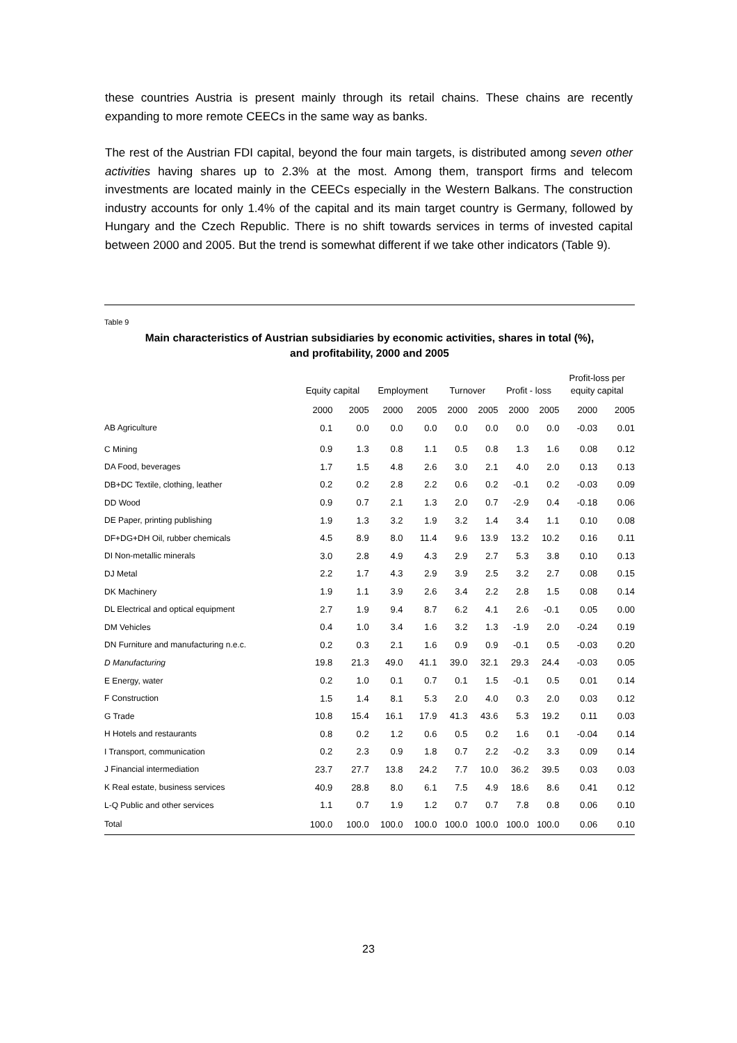these countries Austria is present mainly through its retail chains. These chains are recently expanding to more remote CEECs in the same way as banks.
The rest of the Austrian FDI capital, beyond the four main targets, is distributed among seven other activities having shares up to 2.3% at the most. Among them, transport firms and telecom investments are located mainly in the CEECs especially in the Western Balkans. The construction industry accounts for only 1.4% of the capital and its main target country is Germany, followed by Hungary and the Czech Republic. There is no shift towards services in terms of invested capital between 2000 and 2005. But the trend is somewhat different if we take other indicators (Table 9).
Table 9
Main characteristics of Austrian subsidiaries by economic activities, shares in total (%),
and profitability, 2000 and 2005
| | | | | | | | | | Profit-loss per | |
| --- | --- | --- | --- | --- | --- | --- | --- | --- | --- | --- |
| | Equity capital | | Employment | | Turnover | | Profit - loss | | equity capital | |
| | 2000 | 2005 | 2000 | 2005 | 2000 | 2005 | 2000 | 2005 | 2000 | 2005 |
| AB Agriculture | 0.1 | 0.0 | 0.0 | 0.0 | 0.0 | 0.0 | 0.0 | 0.0 | -0.03 | 0.01 |
| C Mining | 0.9 | 1.3 | 0.8 | 1.1 | 0.5 | 0.8 | 1.3 | 1.6 | 0.08 | 0.12 |
| DA Food, beverages | 1.7 | 1.5 | 4.8 | 2.6 | 3.0 | 2.1 | 4.0 | 2.0 | 0.13 | 0.13 |
| DB+DC Textile, clothing, leather | 0.2 | 0.2 | 2.8 | 2.2 | 0.6 | 0.2 | -0.1 | 0.2 | -0.03 | 0.09 |
| DD Wood | 0.9 | 0.7 | 2.1 | 1.3 | 2.0 | 0.7 | -2.9 | 0.4 | -0.18 | 0.06 |
| DE Paper, printing publishing | 1.9 | 1.3 | 3.2 | 1.9 | 3.2 | 1.4 | 3.4 | 1.1 | 0.10 | 0.08 |
| DF+DG+DH Oil, rubber chemicals | 4.5 | 8.9 | 8.0 | 11.4 | 9.6 | 13.9 | 13.2 | 10.2 | 0.16 | 0.11 |
| DI Non-metallic minerals | 3.0 | 2.8 | 4.9 | 4.3 | 2.9 | 2.7 | 5.3 | 3.8 | 0.10 | 0.13 |
| DJ Metal | 2.2 | 1.7 | 4.3 | 2.9 | 3.9 | 2.5 | 3.2 | 2.7 | 0.08 | 0.15 |
| DK Machinery | 1.9 | 1.1 | 3.9 | 2.6 | 3.4 | 2.2 | 2.8 | 1.5 | 0.08 | 0.14 |
| DL Electrical and optical equipment | 2.7 | 1.9 | 9.4 | 8.7 | 6.2 | 4.1 | 2.6 | -0.1 | 0.05 | 0.00 |
| DM Vehicles | 0.4 | 1.0 | 3.4 | 1.6 | 3.2 | 1.3 | -1.9 | 2.0 | -0.24 | 0.19 |
| DN Furniture and manufacturing n.e.c. | 0.2 | 0.3 | 2.1 | 1.6 | 0.9 | 0.9 | -0.1 | 0.5 | -0.03 | 0.20 |
| D Manufacturing | 19.8 | 21.3 | 49.0 | 41.1 | 39.0 | 32.1 | 29.3 | 24.4 | -0.03 | 0.05 |
| E Energy, water | 0.2 | 1.0 | 0.1 | 0.7 | 0.1 | 1.5 | -0.1 | 0.5 | 0.01 | 0.14 |
| F Construction | 1.5 | 1.4 | 8.1 | 5.3 | 2.0 | 4.0 | 0.3 | 2.0 | 0.03 | 0.12 |
| G Trade | 10.8 | 15.4 | 16.1 | 17.9 | 41.3 | 43.6 | 5.3 | 19.2 | 0.11 | 0.03 |
| H Hotels and restaurants | 0.8 | 0.2 | 1.2 | 0.6 | 0.5 | 0.2 | 1.6 | 0.1 | -0.04 | 0.14 |
| I Transport, communication | 0.2 | 2.3 | 0.9 | 1.8 | 0.7 | 2.2 | -0.2 | 3.3 | 0.09 | 0.14 |
| J Financial intermediation | 23.7 | 27.7 | 13.8 | 24.2 | 7.7 | 10.0 | 36.2 | 39.5 | 0.03 | 0.03 |
| K Real estate, business services | 40.9 | 28.8 | 8.0 | 6.1 | 7.5 | 4.9 | 18.6 | 8.6 | 0.41 | 0.12 |
| L-Q Public and other services | 1.1 | 0.7 | 1.9 | 1.2 | 0.7 | 0.7 | 7.8 | 0.8 | 0.06 | 0.10 |
| Total | 100.0 | 100.0 | 100.0 | 100.0 | 100.0 | 100.0 | 100.0 | 100.0 | 0.06 | 0.10 |
23